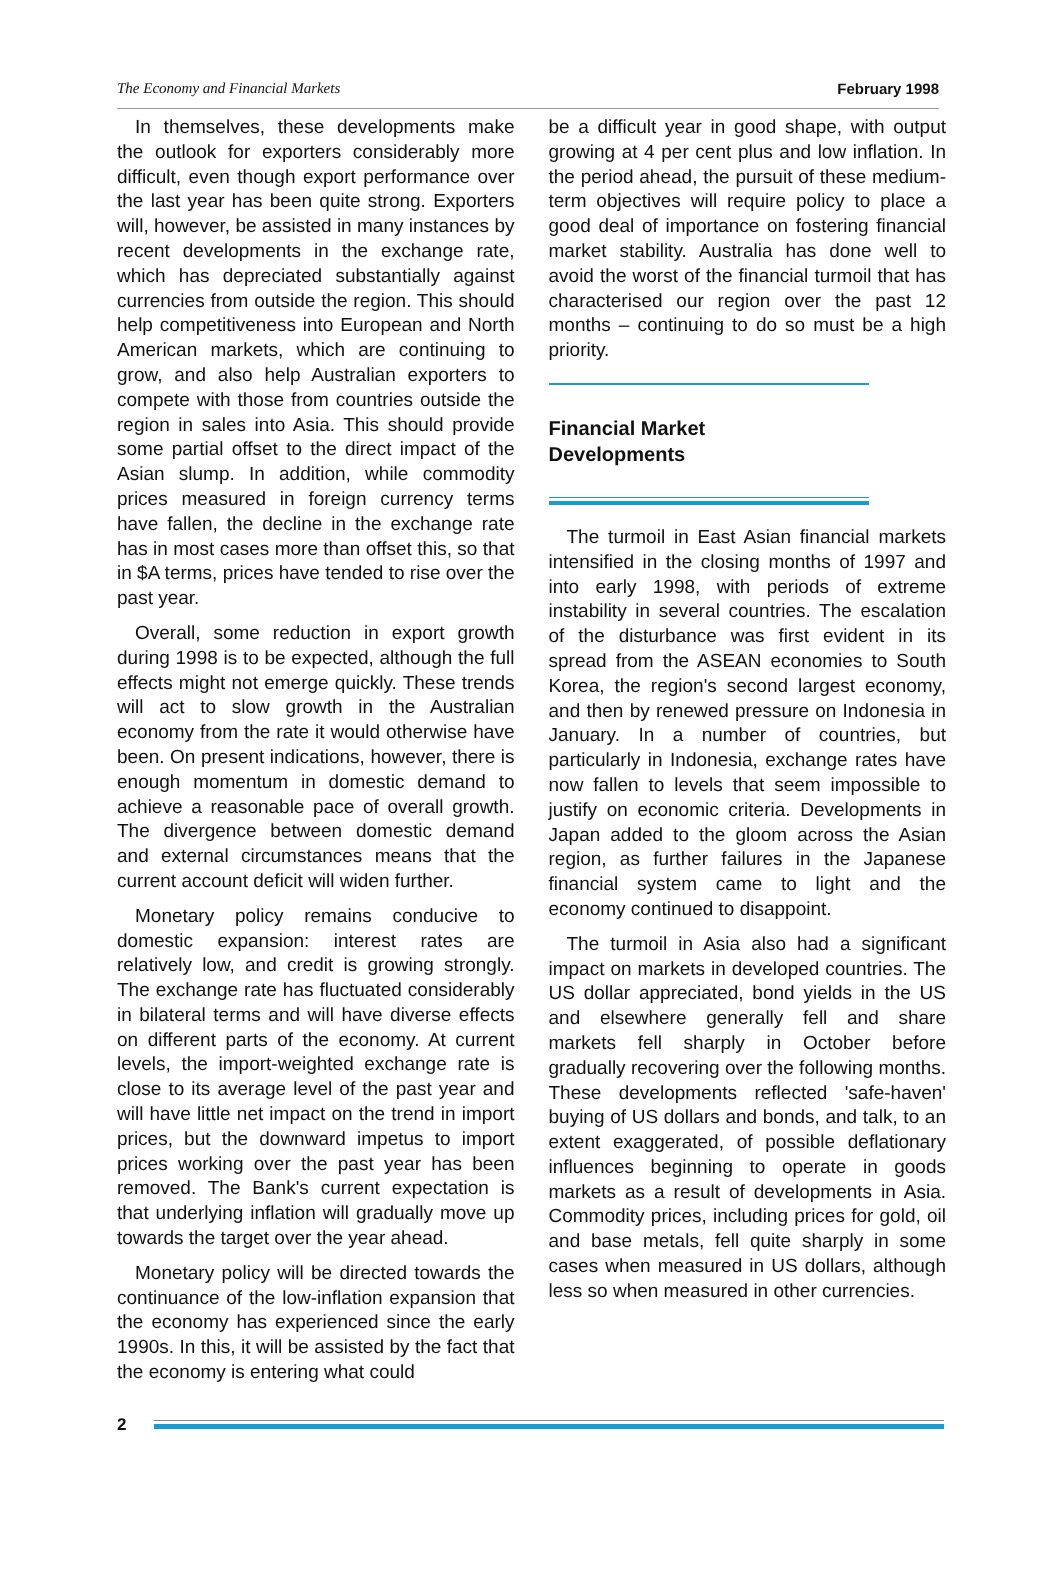The Economy and Financial Markets February 1998
In themselves, these developments make the outlook for exporters considerably more difficult, even though export performance over the last year has been quite strong. Exporters will, however, be assisted in many instances by recent developments in the exchange rate, which has depreciated substantially against currencies from outside the region. This should help competitiveness into European and North American markets, which are continuing to grow, and also help Australian exporters to compete with those from countries outside the region in sales into Asia. This should provide some partial offset to the direct impact of the Asian slump. In addition, while commodity prices measured in foreign currency terms have fallen, the decline in the exchange rate has in most cases more than offset this, so that in $A terms, prices have tended to rise over the past year.
Overall, some reduction in export growth during 1998 is to be expected, although the full effects might not emerge quickly. These trends will act to slow growth in the Australian economy from the rate it would otherwise have been. On present indications, however, there is enough momentum in domestic demand to achieve a reasonable pace of overall growth. The divergence between domestic demand and external circumstances means that the current account deficit will widen further.
Monetary policy remains conducive to domestic expansion: interest rates are relatively low, and credit is growing strongly. The exchange rate has fluctuated considerably in bilateral terms and will have diverse effects on different parts of the economy. At current levels, the import-weighted exchange rate is close to its average level of the past year and will have little net impact on the trend in import prices, but the downward impetus to import prices working over the past year has been removed. The Bank's current expectation is that underlying inflation will gradually move up towards the target over the year ahead.
Monetary policy will be directed towards the continuance of the low-inflation expansion that the economy has experienced since the early 1990s. In this, it will be assisted by the fact that the economy is entering what could
be a difficult year in good shape, with output growing at 4 per cent plus and low inflation. In the period ahead, the pursuit of these medium-term objectives will require policy to place a good deal of importance on fostering financial market stability. Australia has done well to avoid the worst of the financial turmoil that has characterised our region over the past 12 months – continuing to do so must be a high priority.
Financial Market
Developments
The turmoil in East Asian financial markets intensified in the closing months of 1997 and into early 1998, with periods of extreme instability in several countries. The escalation of the disturbance was first evident in its spread from the ASEAN economies to South Korea, the region's second largest economy, and then by renewed pressure on Indonesia in January. In a number of countries, but particularly in Indonesia, exchange rates have now fallen to levels that seem impossible to justify on economic criteria. Developments in Japan added to the gloom across the Asian region, as further failures in the Japanese financial system came to light and the economy continued to disappoint.
The turmoil in Asia also had a significant impact on markets in developed countries. The US dollar appreciated, bond yields in the US and elsewhere generally fell and share markets fell sharply in October before gradually recovering over the following months. These developments reflected 'safe-haven' buying of US dollars and bonds, and talk, to an extent exaggerated, of possible deflationary influences beginning to operate in goods markets as a result of developments in Asia. Commodity prices, including prices for gold, oil and base metals, fell quite sharply in some cases when measured in US dollars, although less so when measured in other currencies.
2